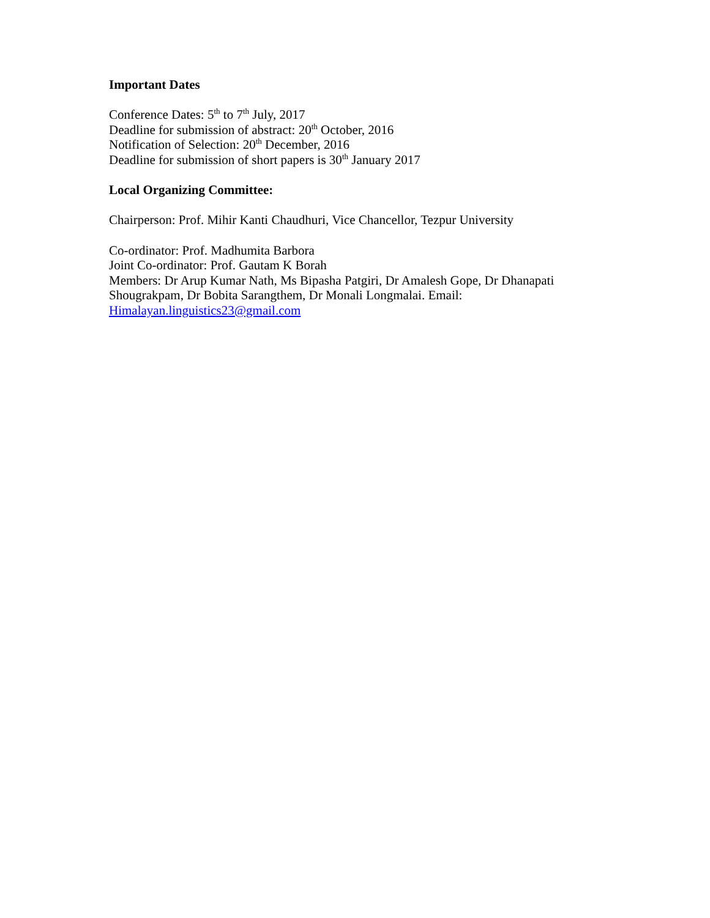Important Dates
Conference Dates: 5<sup>th</sup> to 7<sup>th</sup> July, 2017
Deadline for submission of abstract: 20<sup>th</sup> October, 2016
Notification of Selection: 20<sup>th</sup> December, 2016
Deadline for submission of short papers is 30<sup>th</sup> January 2017
Local Organizing Committee:
Chairperson: Prof. Mihir Kanti Chaudhuri, Vice Chancellor, Tezpur University
Co-ordinator: Prof. Madhumita Barbora
Joint Co-ordinator: Prof. Gautam K Borah
Members: Dr Arup Kumar Nath, Ms Bipasha Patgiri, Dr Amalesh Gope, Dr Dhanapati
Shougrakpam, Dr Bobita Sarangthem, Dr Monali Longmalai. Email:
Himalayan.linguistics23@gmail.com